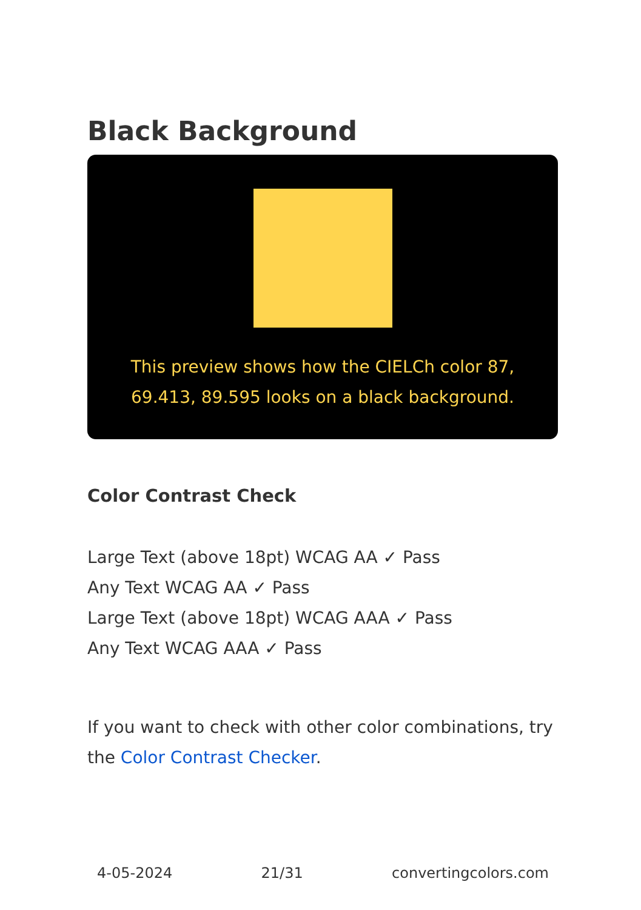Black Background
This preview shows how the CIELCh color 87, 69.413, 89.595 looks on a black background.
Color Contrast Check
Large Text (above 18pt) WCAG AA ✓ Pass
Any Text WCAG AA ✓ Pass
Large Text (above 18pt) WCAG AAA ✓ Pass
Any Text WCAG AAA ✓ Pass
If you want to check with other color combinations, try the Color Contrast Checker.
4-05-2024 21/31 convertingcolors.com